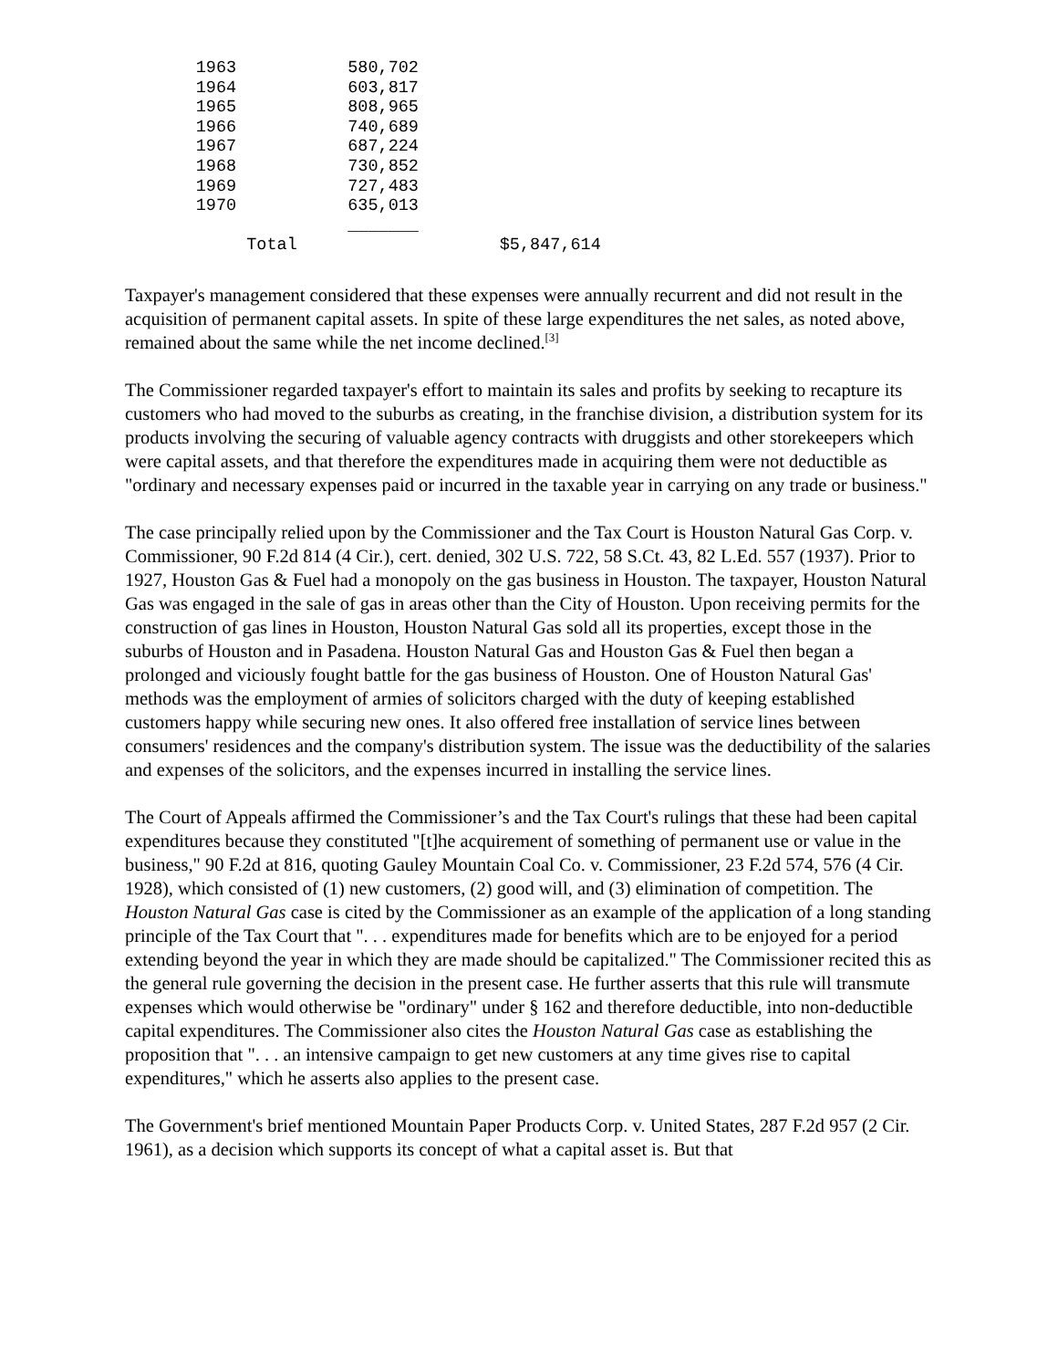1963           580,702
       1964           603,817
       1965           808,965
       1966           740,689
       1967           687,224
       1968           730,852
       1969           727,483
       1970           635,013
                      _______
            Total                    $5,847,614
Taxpayer's management considered that these expenses were annually recurrent and did not result in the acquisition of permanent capital assets. In spite of these large expenditures the net sales, as noted above, remained about the same while the net income declined.<sup>[3]</sup>
The Commissioner regarded taxpayer's effort to maintain its sales and profits by seeking to recapture its customers who had moved to the suburbs as creating, in the franchise division, a distribution system for its products involving the securing of valuable agency contracts with druggists and other storekeepers which were capital assets, and that therefore the expenditures made in acquiring them were not deductible as "ordinary and necessary expenses paid or incurred in the taxable year in carrying on any trade or business."
The case principally relied upon by the Commissioner and the Tax Court is Houston Natural Gas Corp. v. Commissioner, 90 F.2d 814 (4 Cir.), cert. denied, 302 U.S. 722, 58 S.Ct. 43, 82 L.Ed. 557 (1937). Prior to 1927, Houston Gas & Fuel had a monopoly on the gas business in Houston. The taxpayer, Houston Natural Gas was engaged in the sale of gas in areas other than the City of Houston. Upon receiving permits for the construction of gas lines in Houston, Houston Natural Gas sold all its properties, except those in the suburbs of Houston and in Pasadena. Houston Natural Gas and Houston Gas & Fuel then began a prolonged and viciously fought battle for the gas business of Houston. One of Houston Natural Gas' methods was the employment of armies of solicitors charged with the duty of keeping established customers happy while securing new ones. It also offered free installation of service lines between consumers' residences and the company's distribution system. The issue was the deductibility of the salaries and expenses of the solicitors, and the expenses incurred in installing the service lines.
The Court of Appeals affirmed the Commissioner’s and the Tax Court's rulings that these had been capital expenditures because they constituted "[t]he acquirement of something of permanent use or value in the business," 90 F.2d at 816, quoting Gauley Mountain Coal Co. v. Commissioner, 23 F.2d 574, 576 (4 Cir. 1928), which consisted of (1) new customers, (2) good will, and (3) elimination of competition. The Houston Natural Gas case is cited by the Commissioner as an example of the application of a long standing principle of the Tax Court that ". . . expenditures made for benefits which are to be enjoyed for a period extending beyond the year in which they are made should be capitalized." The Commissioner recited this as the general rule governing the decision in the present case. He further asserts that this rule will transmute expenses which would otherwise be "ordinary" under § 162 and therefore deductible, into non-deductible capital expenditures. The Commissioner also cites the Houston Natural Gas case as establishing the proposition that ". . . an intensive campaign to get new customers at any time gives rise to capital expenditures," which he asserts also applies to the present case.
The Government's brief mentioned Mountain Paper Products Corp. v. United States, 287 F.2d 957 (2 Cir. 1961), as a decision which supports its concept of what a capital asset is. But that